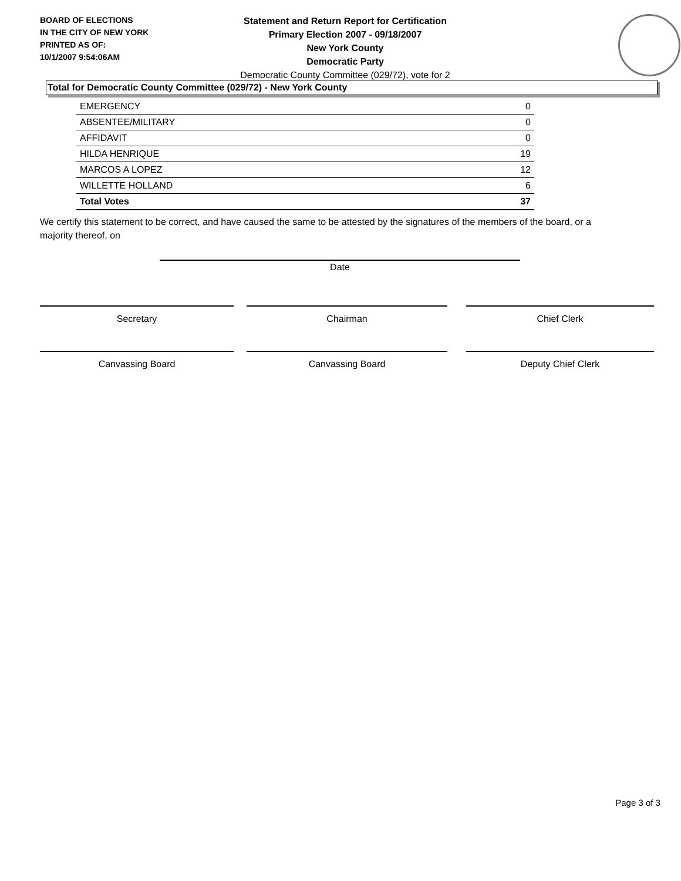BOARD OF ELECTIONS
IN THE CITY OF NEW YORK
PRINTED AS OF:
10/1/2007 9:54:06AM
Statement and Return Report for Certification
Primary Election 2007 - 09/18/2007
New York County
Democratic Party
Democratic County Committee (029/72), vote for 2
Total for Democratic County Committee (029/72) - New York County
| EMERGENCY | 0 |
| ABSENTEE/MILITARY | 0 |
| AFFIDAVIT | 0 |
| HILDA HENRIQUE | 19 |
| MARCOS A LOPEZ | 12 |
| WILLETTE HOLLAND | 6 |
| Total Votes | 37 |
We certify this statement to be correct, and have caused the same to be attested by the signatures of the members of the board, or a majority thereof, on
Date
Secretary Chairman Chief Clerk
Canvassing Board Canvassing Board Deputy Chief Clerk
Page 3 of 3